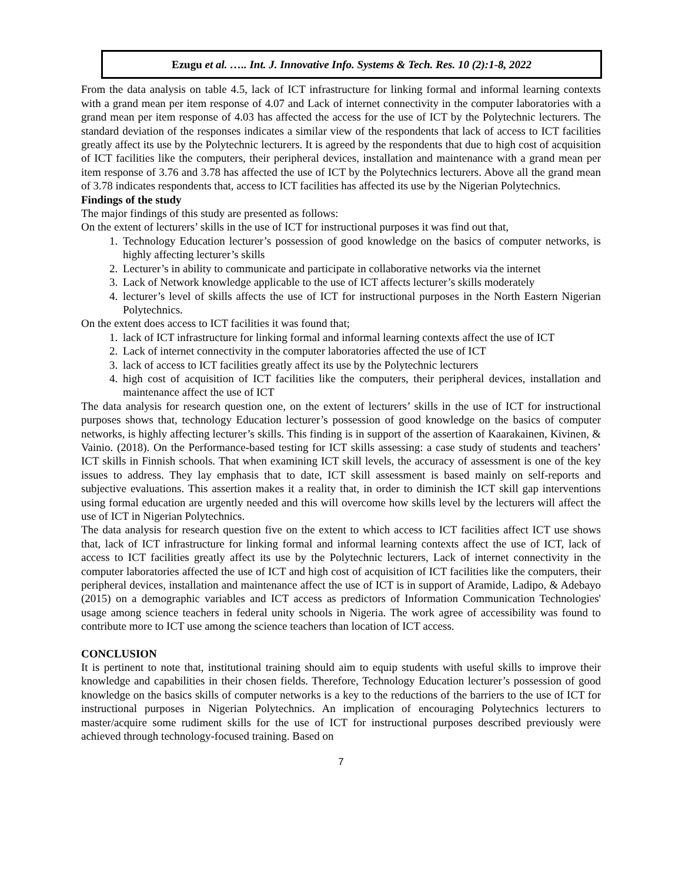Ezugu et al. ….. Int. J. Innovative Info. Systems & Tech. Res. 10 (2):1-8, 2022
From the data analysis on table 4.5, lack of ICT infrastructure for linking formal and informal learning contexts with a grand mean per item response of 4.07 and Lack of internet connectivity in the computer laboratories with a grand mean per item response of 4.03 has affected the access for the use of ICT by the Polytechnic lecturers. The standard deviation of the responses indicates a similar view of the respondents that lack of access to ICT facilities greatly affect its use by the Polytechnic lecturers. It is agreed by the respondents that due to high cost of acquisition of ICT facilities like the computers, their peripheral devices, installation and maintenance with a grand mean per item response of 3.76 and 3.78 has affected the use of ICT by the Polytechnics lecturers. Above all the grand mean of 3.78 indicates respondents that, access to ICT facilities has affected its use by the Nigerian Polytechnics.
Findings of the study
The major findings of this study are presented as follows:
On the extent of lecturers’ skills in the use of ICT for instructional purposes it was find out that,
1. Technology Education lecturer’s possession of good knowledge on the basics of computer networks, is highly affecting lecturer’s skills
2. Lecturer’s in ability to communicate and participate in collaborative networks via the internet
3. Lack of Network knowledge applicable to the use of ICT affects lecturer’s skills moderately
4. lecturer’s level of skills affects the use of ICT for instructional purposes in the North Eastern Nigerian Polytechnics.
On the extent does access to ICT facilities it was found that;
1. lack of ICT infrastructure for linking formal and informal learning contexts affect the use of ICT
2. Lack of internet connectivity in the computer laboratories affected the use of ICT
3. lack of access to ICT facilities greatly affect its use by the Polytechnic lecturers
4. high cost of acquisition of ICT facilities like the computers, their peripheral devices, installation and maintenance affect the use of ICT
The data analysis for research question one, on the extent of lecturers’ skills in the use of ICT for instructional purposes shows that, technology Education lecturer’s possession of good knowledge on the basics of computer networks, is highly affecting lecturer’s skills. This finding is in support of the assertion of Kaarakainen, Kivinen, & Vainio. (2018). On the Performance-based testing for ICT skills assessing: a case study of students and teachers’ ICT skills in Finnish schools. That when examining ICT skill levels, the accuracy of assessment is one of the key issues to address. They lay emphasis that to date, ICT skill assessment is based mainly on self-reports and subjective evaluations. This assertion makes it a reality that, in order to diminish the ICT skill gap interventions using formal education are urgently needed and this will overcome how skills level by the lecturers will affect the use of ICT in Nigerian Polytechnics.
The data analysis for research question five on the extent to which access to ICT facilities affect ICT use shows that, lack of ICT infrastructure for linking formal and informal learning contexts affect the use of ICT, lack of access to ICT facilities greatly affect its use by the Polytechnic lecturers, Lack of internet connectivity in the computer laboratories affected the use of ICT and high cost of acquisition of ICT facilities like the computers, their peripheral devices, installation and maintenance affect the use of ICT is in support of Aramide, Ladipo, & Adebayo (2015) on a demographic variables and ICT access as predictors of Information Communication Technologies' usage among science teachers in federal unity schools in Nigeria. The work agree of accessibility was found to contribute more to ICT use among the science teachers than location of ICT access.
CONCLUSION
It is pertinent to note that, institutional training should aim to equip students with useful skills to improve their knowledge and capabilities in their chosen fields. Therefore, Technology Education lecturer’s possession of good knowledge on the basics skills of computer networks is a key to the reductions of the barriers to the use of ICT for instructional purposes in Nigerian Polytechnics. An implication of encouraging Polytechnics lecturers to master/acquire some rudiment skills for the use of ICT for instructional purposes described previously were achieved through technology-focused training. Based on
7